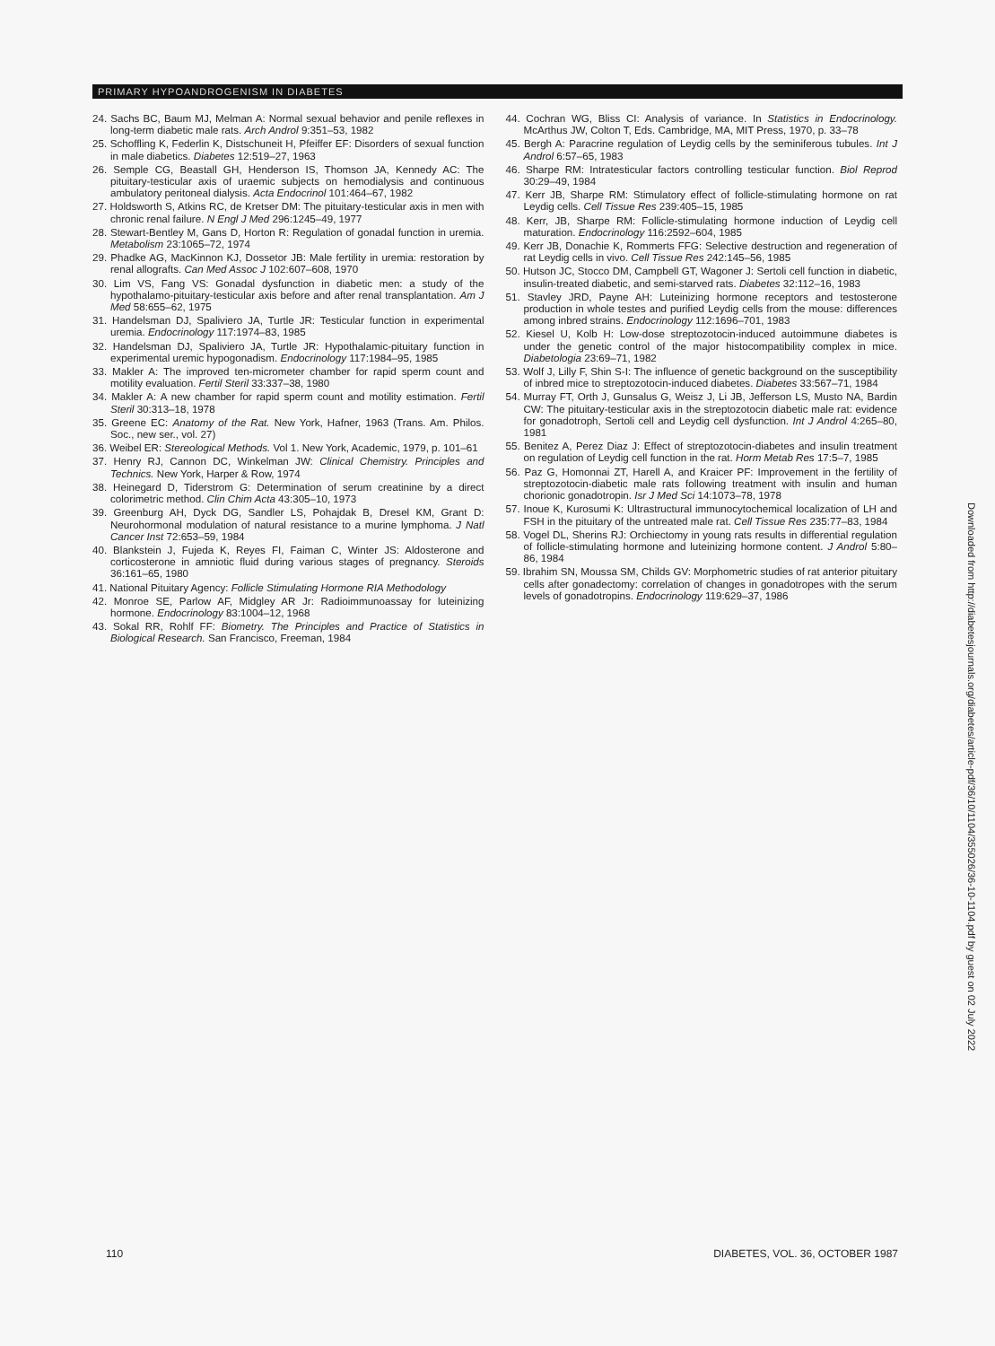PRIMARY HYPOANDROGENISM IN DIABETES
24. Sachs BC, Baum MJ, Melman A: Normal sexual behavior and penile reflexes in long-term diabetic male rats. Arch Androl 9:351–53, 1982
25. Schoffling K, Federlin K, Distschuneit H, Pfeiffer EF: Disorders of sexual function in male diabetics. Diabetes 12:519–27, 1963
26. Semple CG, Beastall GH, Henderson IS, Thomson JA, Kennedy AC: The pituitary-testicular axis of uraemic subjects on hemodialysis and continuous ambulatory peritoneal dialysis. Acta Endocrinol 101:464–67, 1982
27. Holdsworth S, Atkins RC, de Kretser DM: The pituitary-testicular axis in men with chronic renal failure. N Engl J Med 296:1245–49, 1977
28. Stewart-Bentley M, Gans D, Horton R: Regulation of gonadal function in uremia. Metabolism 23:1065–72, 1974
29. Phadke AG, MacKinnon KJ, Dossetor JB: Male fertility in uremia: restoration by renal allografts. Can Med Assoc J 102:607–608, 1970
30. Lim VS, Fang VS: Gonadal dysfunction in diabetic men: a study of the hypothalamo-pituitary-testicular axis before and after renal transplantation. Am J Med 58:655–62, 1975
31. Handelsman DJ, Spaliviero JA, Turtle JR: Testicular function in experimental uremia. Endocrinology 117:1974–83, 1985
32. Handelsman DJ, Spaliviero JA, Turtle JR: Hypothalamic-pituitary function in experimental uremic hypogonadism. Endocrinology 117:1984–95, 1985
33. Makler A: The improved ten-micrometer chamber for rapid sperm count and motility evaluation. Fertil Steril 33:337–38, 1980
34. Makler A: A new chamber for rapid sperm count and motility estimation. Fertil Steril 30:313–18, 1978
35. Greene EC: Anatomy of the Rat. New York, Hafner, 1963 (Trans. Am. Philos. Soc., new ser., vol. 27)
36. Weibel ER: Stereological Methods. Vol 1. New York, Academic, 1979, p. 101–61
37. Henry RJ, Cannon DC, Winkelman JW: Clinical Chemistry. Principles and Technics. New York, Harper & Row, 1974
38. Heinegard D, Tiderstrom G: Determination of serum creatinine by a direct colorimetric method. Clin Chim Acta 43:305–10, 1973
39. Greenburg AH, Dyck DG, Sandler LS, Pohajdak B, Dresel KM, Grant D: Neurohormonal modulation of natural resistance to a murine lymphoma. J Natl Cancer Inst 72:653–59, 1984
40. Blankstein J, Fujeda K, Reyes FI, Faiman C, Winter JS: Aldosterone and corticosterone in amniotic fluid during various stages of pregnancy. Steroids 36:161–65, 1980
41. National Pituitary Agency: Follicle Stimulating Hormone RIA Methodology
42. Monroe SE, Parlow AF, Midgley AR Jr: Radioimmunoassay for luteinizing hormone. Endocrinology 83:1004–12, 1968
43. Sokal RR, Rohlf FF: Biometry. The Principles and Practice of Statistics in Biological Research. San Francisco, Freeman, 1984
44. Cochran WG, Bliss CI: Analysis of variance. In Statistics in Endocrinology. McArthus JW, Colton T, Eds. Cambridge, MA, MIT Press, 1970, p. 33–78
45. Bergh A: Paracrine regulation of Leydig cells by the seminiferous tubules. Int J Androl 6:57–65, 1983
46. Sharpe RM: Intratesticular factors controlling testicular function. Biol Reprod 30:29–49, 1984
47. Kerr JB, Sharpe RM: Stimulatory effect of follicle-stimulating hormone on rat Leydig cells. Cell Tissue Res 239:405–15, 1985
48. Kerr, JB, Sharpe RM: Follicle-stimulating hormone induction of Leydig cell maturation. Endocrinology 116:2592–604, 1985
49. Kerr JB, Donachie K, Rommerts FFG: Selective destruction and regeneration of rat Leydig cells in vivo. Cell Tissue Res 242:145–56, 1985
50. Hutson JC, Stocco DM, Campbell GT, Wagoner J: Sertoli cell function in diabetic, insulin-treated diabetic, and semi-starved rats. Diabetes 32:112–16, 1983
51. Stavley JRD, Payne AH: Luteinizing hormone receptors and testosterone production in whole testes and purified Leydig cells from the mouse: differences among inbred strains. Endocrinology 112:1696–701, 1983
52. Kiesel U, Kolb H: Low-dose streptozotocin-induced autoimmune diabetes is under the genetic control of the major histocompatibility complex in mice. Diabetologia 23:69–71, 1982
53. Wolf J, Lilly F, Shin S-I: The influence of genetic background on the susceptibility of inbred mice to streptozotocin-induced diabetes. Diabetes 33:567–71, 1984
54. Murray FT, Orth J, Gunsalus G, Weisz J, Li JB, Jefferson LS, Musto NA, Bardin CW: The pituitary-testicular axis in the streptozotocin diabetic male rat: evidence for gonadotroph, Sertoli cell and Leydig cell dysfunction. Int J Androl 4:265–80, 1981
55. Benitez A, Perez Diaz J: Effect of streptozotocin-diabetes and insulin treatment on regulation of Leydig cell function in the rat. Horm Metab Res 17:5–7, 1985
56. Paz G, Homonnai ZT, Harell A, and Kraicer PF: Improvement in the fertility of streptozotocin-diabetic male rats following treatment with insulin and human chorionic gonadotropin. Isr J Med Sci 14:1073–78, 1978
57. Inoue K, Kurosumi K: Ultrastructural immunocytochemical localization of LH and FSH in the pituitary of the untreated male rat. Cell Tissue Res 235:77–83, 1984
58. Vogel DL, Sherins RJ: Orchiectomy in young rats results in differential regulation of follicle-stimulating hormone and luteinizing hormone content. J Androl 5:80–86, 1984
59. Ibrahim SN, Moussa SM, Childs GV: Morphometric studies of rat anterior pituitary cells after gonadectomy: correlation of changes in gonadotropes with the serum levels of gonadotropins. Endocrinology 119:629–37, 1986
110 DIABETES, VOL. 36, OCTOBER 1987
Downloaded from http://diabetesjournals.org/diabetes/article-pdf/36/10/1104/355026/36-10-1104.pdf by guest on 02 July 2022